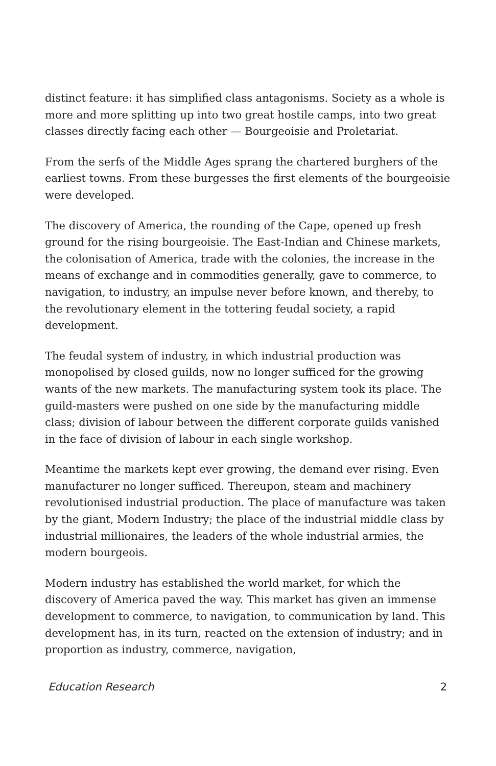distinct feature: it has simplified class antagonisms. Society as a whole is more and more splitting up into two great hostile camps, into two great classes directly facing each other — Bourgeoisie and Proletariat.
From the serfs of the Middle Ages sprang the chartered burghers of the earliest towns. From these burgesses the first elements of the bourgeoisie were developed.
The discovery of America, the rounding of the Cape, opened up fresh ground for the rising bourgeoisie. The East-Indian and Chinese markets, the colonisation of America, trade with the colonies, the increase in the means of exchange and in commodities generally, gave to commerce, to navigation, to industry, an impulse never before known, and thereby, to the revolutionary element in the tottering feudal society, a rapid development.
The feudal system of industry, in which industrial production was monopolised by closed guilds, now no longer sufficed for the growing wants of the new markets. The manufacturing system took its place. The guild-masters were pushed on one side by the manufacturing middle class; division of labour between the different corporate guilds vanished in the face of division of labour in each single workshop.
Meantime the markets kept ever growing, the demand ever rising. Even manufacturer no longer sufficed. Thereupon, steam and machinery revolutionised industrial production. The place of manufacture was taken by the giant, Modern Industry; the place of the industrial middle class by industrial millionaires, the leaders of the whole industrial armies, the modern bourgeois.
Modern industry has established the world market, for which the discovery of America paved the way. This market has given an immense development to commerce, to navigation, to communication by land. This development has, in its turn, reacted on the extension of industry; and in proportion as industry, commerce, navigation,
Education Research 2